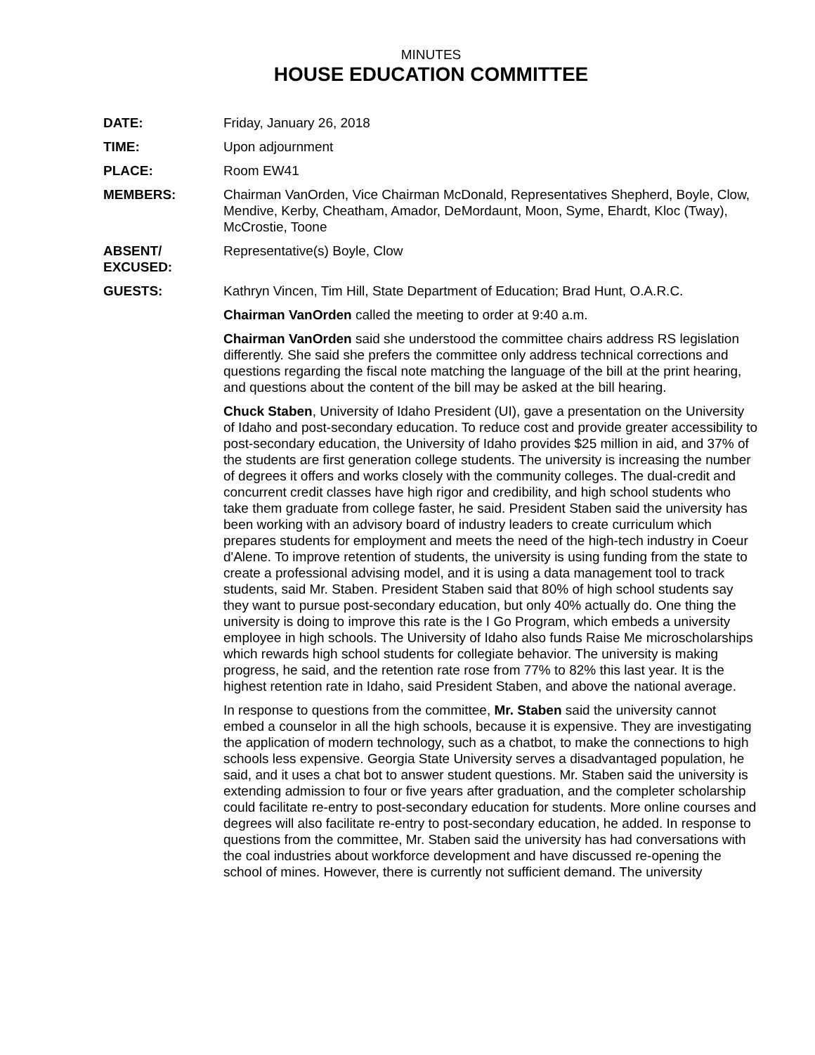MINUTES
HOUSE EDUCATION COMMITTEE
DATE: Friday, January 26, 2018
TIME: Upon adjournment
PLACE: Room EW41
MEMBERS: Chairman VanOrden, Vice Chairman McDonald, Representatives Shepherd, Boyle, Clow, Mendive, Kerby, Cheatham, Amador, DeMordaunt, Moon, Syme, Ehardt, Kloc (Tway), McCrostie, Toone
ABSENT/
EXCUSED:
Representative(s) Boyle, Clow
GUESTS: Kathryn Vincen, Tim Hill, State Department of Education; Brad Hunt, O.A.R.C.
Chairman VanOrden called the meeting to order at 9:40 a.m.
Chairman VanOrden said she understood the committee chairs address RS legislation differently. She said she prefers the committee only address technical corrections and questions regarding the fiscal note matching the language of the bill at the print hearing, and questions about the content of the bill may be asked at the bill hearing.
Chuck Staben, University of Idaho President (UI), gave a presentation on the University of Idaho and post-secondary education. To reduce cost and provide greater accessibility to post-secondary education, the University of Idaho provides $25 million in aid, and 37% of the students are first generation college students. The university is increasing the number of degrees it offers and works closely with the community colleges. The dual-credit and concurrent credit classes have high rigor and credibility, and high school students who take them graduate from college faster, he said. President Staben said the university has been working with an advisory board of industry leaders to create curriculum which prepares students for employment and meets the need of the high-tech industry in Coeur d'Alene. To improve retention of students, the university is using funding from the state to create a professional advising model, and it is using a data management tool to track students, said Mr. Staben. President Staben said that 80% of high school students say they want to pursue post-secondary education, but only 40% actually do. One thing the university is doing to improve this rate is the I Go Program, which embeds a university employee in high schools. The University of Idaho also funds Raise Me microscholarships which rewards high school students for collegiate behavior. The university is making progress, he said, and the retention rate rose from 77% to 82% this last year. It is the highest retention rate in Idaho, said President Staben, and above the national average.
In response to questions from the committee, Mr. Staben said the university cannot embed a counselor in all the high schools, because it is expensive. They are investigating the application of modern technology, such as a chatbot, to make the connections to high schools less expensive. Georgia State University serves a disadvantaged population, he said, and it uses a chat bot to answer student questions. Mr. Staben said the university is extending admission to four or five years after graduation, and the completer scholarship could facilitate re-entry to post-secondary education for students. More online courses and degrees will also facilitate re-entry to post-secondary education, he added. In response to questions from the committee, Mr. Staben said the university has had conversations with the coal industries about workforce development and have discussed re-opening the school of mines. However, there is currently not sufficient demand. The university